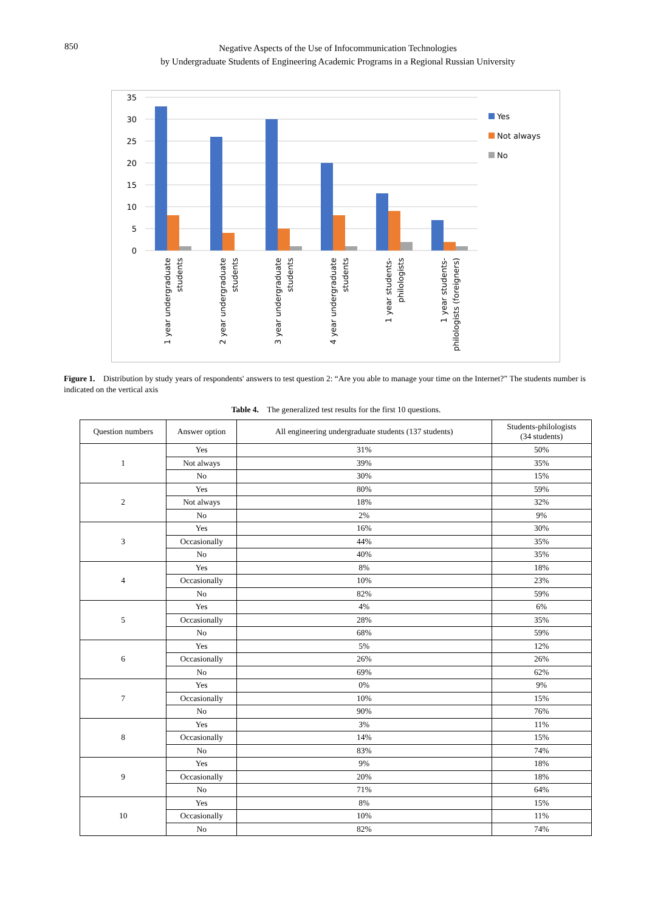850
Negative Aspects of the Use of Infocommunication Technologies
by Undergraduate Students of Engineering Academic Programs in a Regional Russian University
35
30
25
20
15
10
5
0
Yes
Not always
No
1 year undergraduate
students
2 year undergraduate
students
3 year undergraduate
students
4 year undergraduate
students
1 year students-
philologists
1 year students-
philologists (foreigners)
Figure 1. Distribution by study years of respondents' answers to test question 2: “Are you able to manage your time on the Internet?” The students number is indicated on the vertical axis
Table 4. The generalized test results for the first 10 questions.
| Question numbers | Answer option | All engineering undergraduate students (137 students) | Students-philologists (34 students) |
| --- | --- | --- | --- |
| 1 | Yes | 31% | 50% |
| | Not always | 39% | 35% |
| | No | 30% | 15% |
| 2 | Yes | 80% | 59% |
| | Not always | 18% | 32% |
| | No | 2% | 9% |
| 3 | Yes | 16% | 30% |
| | Occasionally | 44% | 35% |
| | No | 40% | 35% |
| 4 | Yes | 8% | 18% |
| | Occasionally | 10% | 23% |
| | No | 82% | 59% |
| 5 | Yes | 4% | 6% |
| | Occasionally | 28% | 35% |
| | No | 68% | 59% |
| 6 | Yes | 5% | 12% |
| | Occasionally | 26% | 26% |
| | No | 69% | 62% |
| 7 | Yes | 0% | 9% |
| | Occasionally | 10% | 15% |
| | No | 90% | 76% |
| 8 | Yes | 3% | 11% |
| | Occasionally | 14% | 15% |
| | No | 83% | 74% |
| 9 | Yes | 9% | 18% |
| | Occasionally | 20% | 18% |
| | No | 71% | 64% |
| 10 | Yes | 8% | 15% |
| | Occasionally | 10% | 11% |
| | No | 82% | 74% |